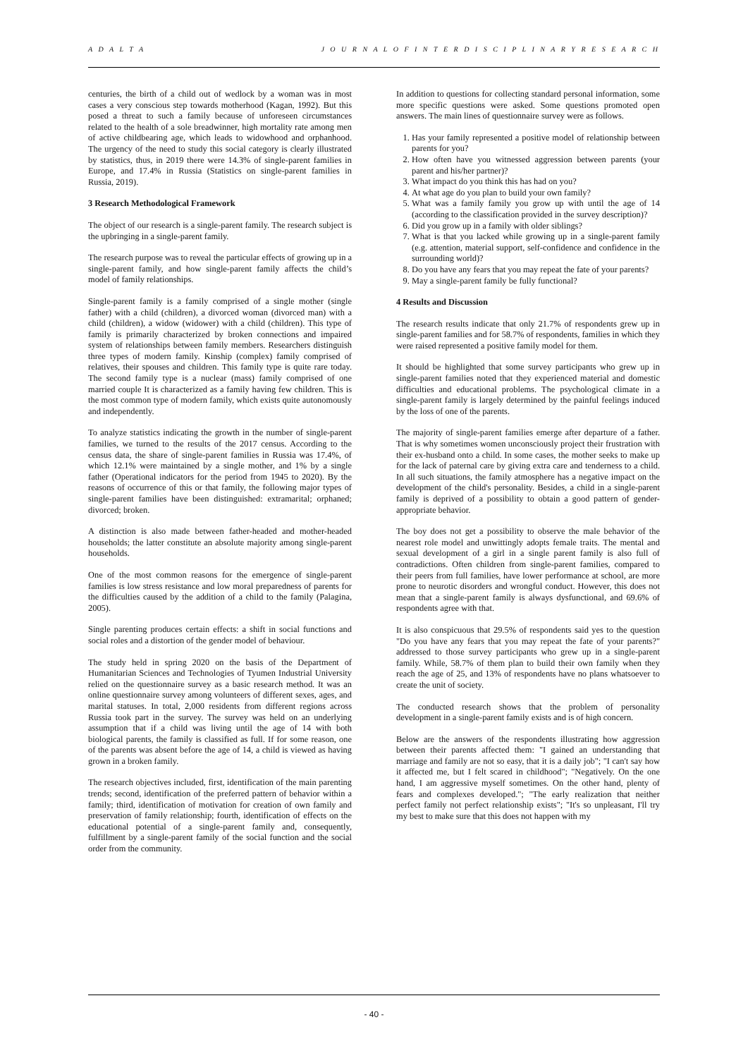A D A L T A J O U R N A L O F I N T E R D I S C I P L I N A R Y R E S E A R C H
centuries, the birth of a child out of wedlock by a woman was in most cases a very conscious step towards motherhood (Kagan, 1992). But this posed a threat to such a family because of unforeseen circumstances related to the health of a sole breadwinner, high mortality rate among men of active childbearing age, which leads to widowhood and orphanhood. The urgency of the need to study this social category is clearly illustrated by statistics, thus, in 2019 there were 14.3% of single-parent families in Europe, and 17.4% in Russia (Statistics on single-parent families in Russia, 2019).
3 Research Methodological Framework
The object of our research is a single-parent family. The research subject is the upbringing in a single-parent family.
The research purpose was to reveal the particular effects of growing up in a single-parent family, and how single-parent family affects the child’s model of family relationships.
Single-parent family is a family comprised of a single mother (single father) with a child (children), a divorced woman (divorced man) with a child (children), a widow (widower) with a child (children). This type of family is primarily characterized by broken connections and impaired system of relationships between family members. Researchers distinguish three types of modern family. Kinship (complex) family comprised of relatives, their spouses and children. This family type is quite rare today. The second family type is a nuclear (mass) family comprised of one married couple It is characterized as a family having few children. This is the most common type of modern family, which exists quite autonomously and independently.
To analyze statistics indicating the growth in the number of single-parent families, we turned to the results of the 2017 census. According to the census data, the share of single-parent families in Russia was 17.4%, of which 12.1% were maintained by a single mother, and 1% by a single father (Operational indicators for the period from 1945 to 2020). By the reasons of occurrence of this or that family, the following major types of single-parent families have been distinguished: extramarital; orphaned; divorced; broken.
A distinction is also made between father-headed and mother-headed households; the latter constitute an absolute majority among single-parent households.
One of the most common reasons for the emergence of single-parent families is low stress resistance and low moral preparedness of parents for the difficulties caused by the addition of a child to the family (Palagina, 2005).
Single parenting produces certain effects: a shift in social functions and social roles and a distortion of the gender model of behaviour.
The study held in spring 2020 on the basis of the Department of Humanitarian Sciences and Technologies of Tyumen Industrial University relied on the questionnaire survey as a basic research method. It was an online questionnaire survey among volunteers of different sexes, ages, and marital statuses. In total, 2,000 residents from different regions across Russia took part in the survey. The survey was held on an underlying assumption that if a child was living until the age of 14 with both biological parents, the family is classified as full. If for some reason, one of the parents was absent before the age of 14, a child is viewed as having grown in a broken family.
The research objectives included, first, identification of the main parenting trends; second, identification of the preferred pattern of behavior within a family; third, identification of motivation for creation of own family and preservation of family relationship; fourth, identification of effects on the educational potential of a single-parent family and, consequently, fulfillment by a single-parent family of the social function and the social order from the community.
In addition to questions for collecting standard personal information, some more specific questions were asked. Some questions promoted open answers. The main lines of questionnaire survey were as follows.
1. Has your family represented a positive model of relationship between parents for you?
2. How often have you witnessed aggression between parents (your parent and his/her partner)?
3. What impact do you think this has had on you?
4. At what age do you plan to build your own family?
5. What was a family family you grow up with until the age of 14 (according to the classification provided in the survey description)?
6. Did you grow up in a family with older siblings?
7. What is that you lacked while growing up in a single-parent family (e.g. attention, material support, self-confidence and confidence in the surrounding world)?
8. Do you have any fears that you may repeat the fate of your parents?
9. May a single-parent family be fully functional?
4 Results and Discussion
The research results indicate that only 21.7% of respondents grew up in single-parent families and for 58.7% of respondents, families in which they were raised represented a positive family model for them.
It should be highlighted that some survey participants who grew up in single-parent families noted that they experienced material and domestic difficulties and educational problems. The psychological climate in a single-parent family is largely determined by the painful feelings induced by the loss of one of the parents.
The majority of single-parent families emerge after departure of a father. That is why sometimes women unconsciously project their frustration with their ex-husband onto a child. In some cases, the mother seeks to make up for the lack of paternal care by giving extra care and tenderness to a child. In all such situations, the family atmosphere has a negative impact on the development of the child's personality. Besides, a child in a single-parent family is deprived of a possibility to obtain a good pattern of gender-appropriate behavior.
The boy does not get a possibility to observe the male behavior of the nearest role model and unwittingly adopts female traits. The mental and sexual development of a girl in a single parent family is also full of contradictions. Often children from single-parent families, compared to their peers from full families, have lower performance at school, are more prone to neurotic disorders and wrongful conduct. However, this does not mean that a single-parent family is always dysfunctional, and 69.6% of respondents agree with that.
It is also conspicuous that 29.5% of respondents said yes to the question "Do you have any fears that you may repeat the fate of your parents?" addressed to those survey participants who grew up in a single-parent family. While, 58.7% of them plan to build their own family when they reach the age of 25, and 13% of respondents have no plans whatsoever to create the unit of society.
The conducted research shows that the problem of personality development in a single-parent family exists and is of high concern.
Below are the answers of the respondents illustrating how aggression between their parents affected them: "I gained an understanding that marriage and family are not so easy, that it is a daily job"; "I can't say how it affected me, but I felt scared in childhood"; "Negatively. On the one hand, I am aggressive myself sometimes. On the other hand, plenty of fears and complexes developed."; "The early realization that neither perfect family not perfect relationship exists"; "It's so unpleasant, I'll try my best to make sure that this does not happen with my
- 40 -